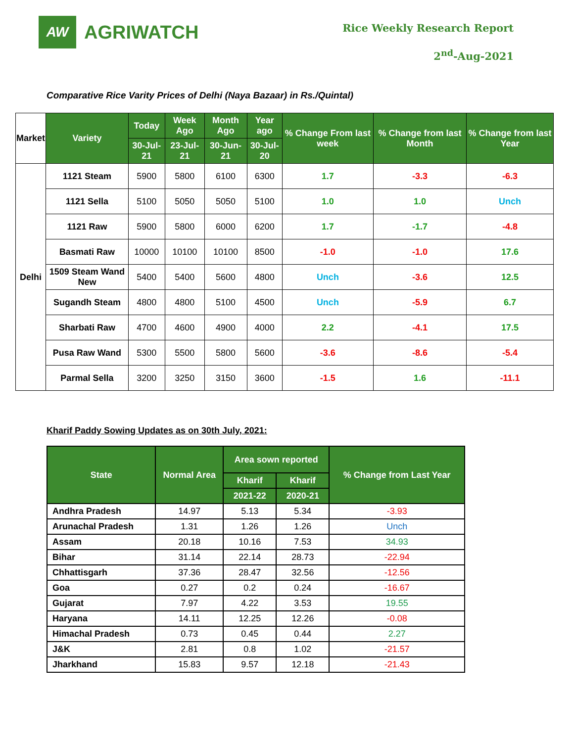AW
AGRIWATCH
Rice Weekly Research Report
2<sup>nd</sup>-Aug-2021
Comparative Rice Varity Prices of Delhi (Naya Bazaar) in Rs./Quintal)
| Market | Variety | Today | Week Ago | Month Ago | Year ago | % Change From last week | % Change from last Month | % Change from last Year |
| --- | --- | --- | --- | --- | --- | --- | --- | --- |
| | | 30-Jul-21 | 23-Jul-21 | 30-Jun-21 | 30-Jul-20 | | | |
| Delhi | 1121 Steam | 5900 | 5800 | 6100 | 6300 | 1.7 | -3.3 | -6.3 |
| | 1121 Sella | 5100 | 5050 | 5050 | 5100 | 1.0 | 1.0 | Unch |
| | 1121 Raw | 5900 | 5800 | 6000 | 6200 | 1.7 | -1.7 | -4.8 |
| | Basmati Raw | 10000 | 10100 | 10100 | 8500 | -1.0 | -1.0 | 17.6 |
| | 1509 Steam Wand New | 5400 | 5400 | 5600 | 4800 | Unch | -3.6 | 12.5 |
| | Sugandh Steam | 4800 | 4800 | 5100 | 4500 | Unch | -5.9 | 6.7 |
| | Sharbati Raw | 4700 | 4600 | 4900 | 4000 | 2.2 | -4.1 | 17.5 |
| | Pusa Raw Wand | 5300 | 5500 | 5800 | 5600 | -3.6 | -8.6 | -5.4 |
| | Parmal Sella | 3200 | 3250 | 3150 | 3600 | -1.5 | 1.6 | -11.1 |
Kharif Paddy Sowing Updates as on 30th July, 2021:
| State | Normal Area | Area sown reported | | % Change from Last Year |
| --- | --- | --- | --- | --- |
| | | Kharif | Kharif | |
| | | 2021-22 | 2020-21 | |
| Andhra Pradesh | 14.97 | 5.13 | 5.34 | -3.93 |
| Arunachal Pradesh | 1.31 | 1.26 | 1.26 | Unch |
| Assam | 20.18 | 10.16 | 7.53 | 34.93 |
| Bihar | 31.14 | 22.14 | 28.73 | -22.94 |
| Chhattisgarh | 37.36 | 28.47 | 32.56 | -12.56 |
| Goa | 0.27 | 0.2 | 0.24 | -16.67 |
| Gujarat | 7.97 | 4.22 | 3.53 | 19.55 |
| Haryana | 14.11 | 12.25 | 12.26 | -0.08 |
| Himachal Pradesh | 0.73 | 0.45 | 0.44 | 2.27 |
| J&K | 2.81 | 0.8 | 1.02 | -21.57 |
| Jharkhand | 15.83 | 9.57 | 12.18 | -21.43 |